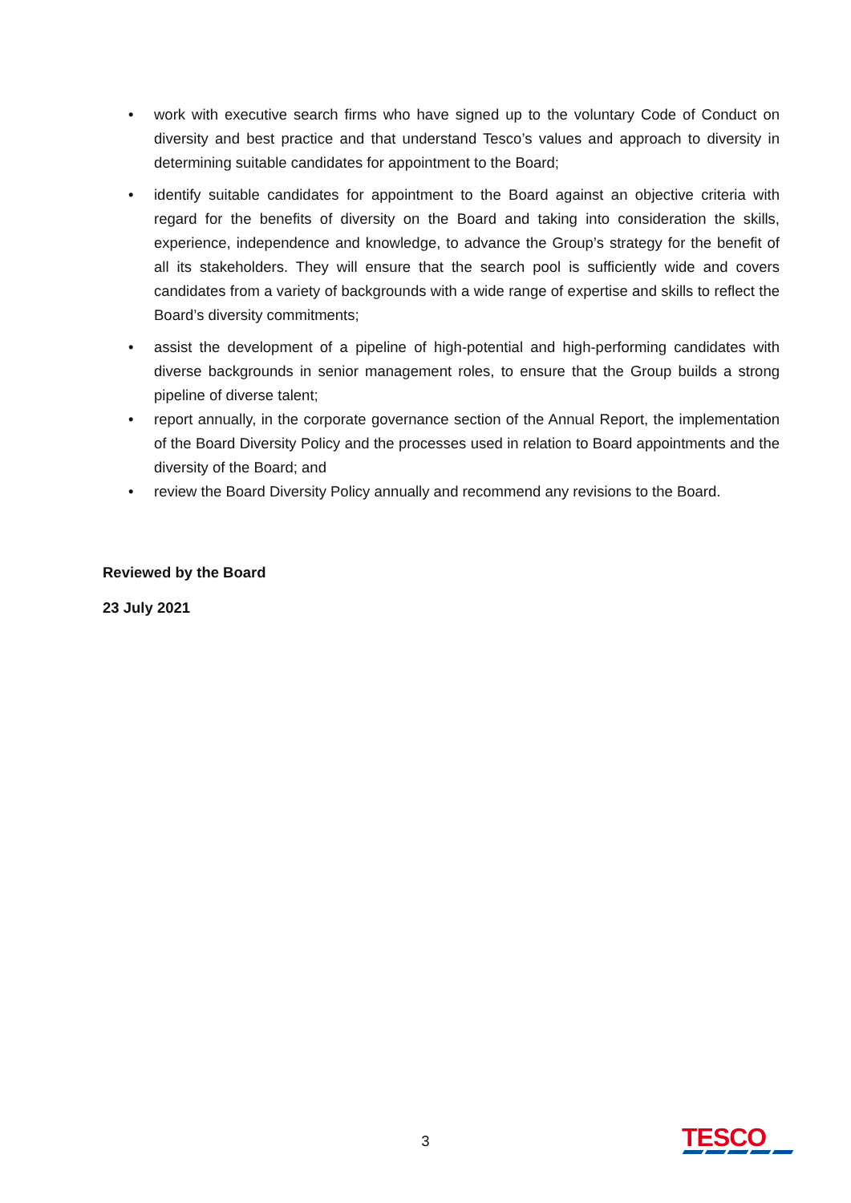• work with executive search firms who have signed up to the voluntary Code of Conduct on diversity and best practice and that understand Tesco’s values and approach to diversity in determining suitable candidates for appointment to the Board;
• identify suitable candidates for appointment to the Board against an objective criteria with regard for the benefits of diversity on the Board and taking into consideration the skills, experience, independence and knowledge, to advance the Group’s strategy for the benefit of all its stakeholders. They will ensure that the search pool is sufficiently wide and covers candidates from a variety of backgrounds with a wide range of expertise and skills to reflect the Board’s diversity commitments;
• assist the development of a pipeline of high-potential and high-performing candidates with diverse backgrounds in senior management roles, to ensure that the Group builds a strong pipeline of diverse talent;
• report annually, in the corporate governance section of the Annual Report, the implementation of the Board Diversity Policy and the processes used in relation to Board appointments and the diversity of the Board; and
• review the Board Diversity Policy annually and recommend any revisions to the Board.
Reviewed by the Board
23 July 2021
3 TESCO